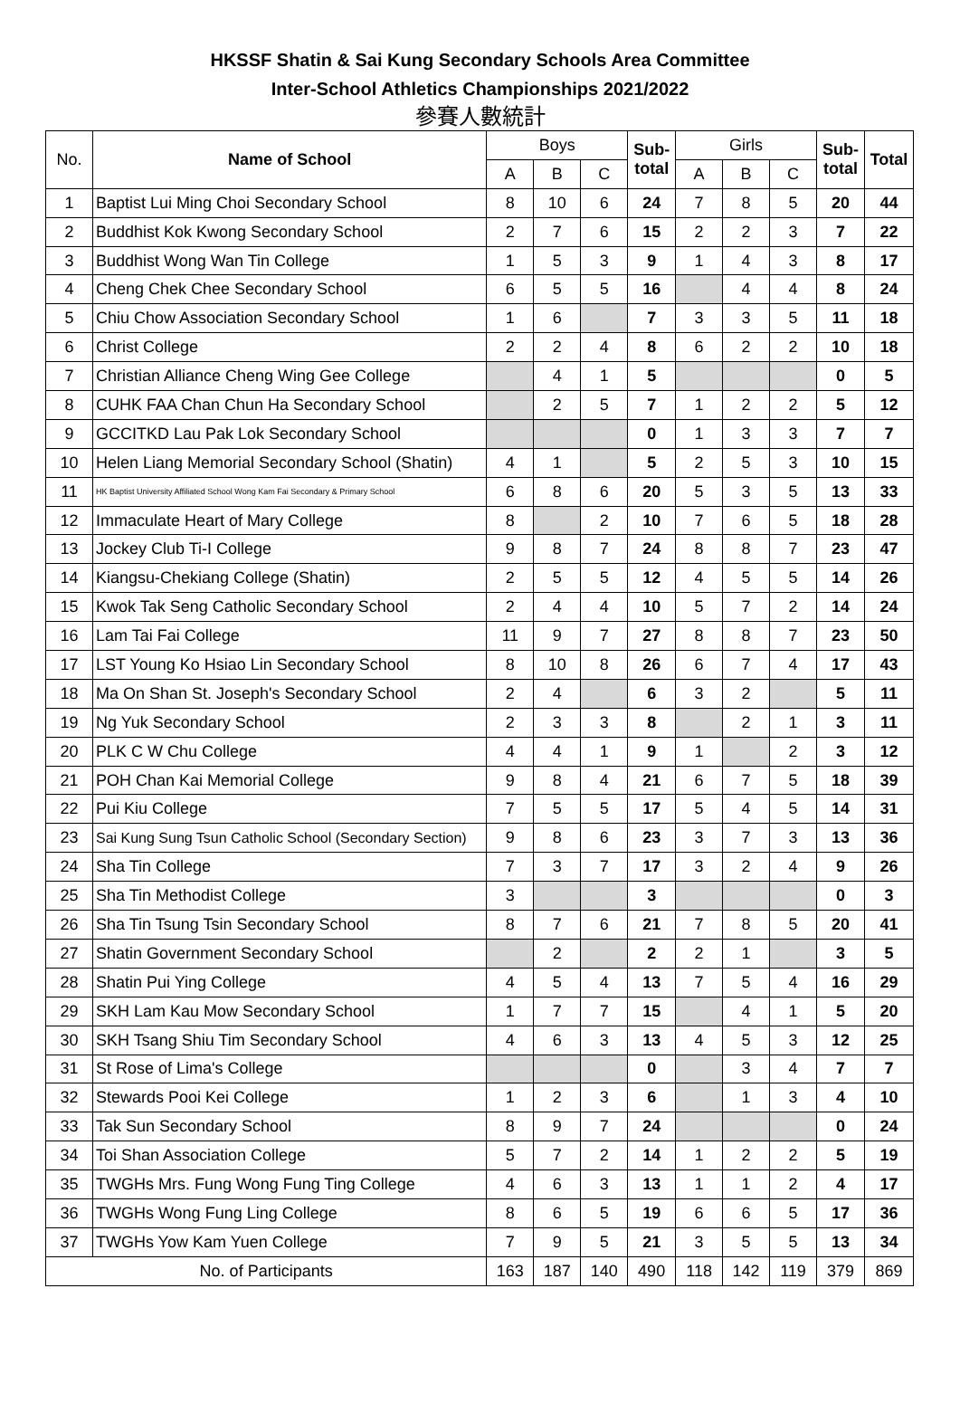HKSSF Shatin & Sai Kung Secondary Schools Area Committee
Inter-School Athletics Championships 2021/2022
參賽人數統計
| No. | Name of School | Boys | | | Sub- total | Girls | | | Sub- total | Total |
| | | A | B | C | | A | B | C | | |
| 1 | Baptist Lui Ming Choi Secondary School | 8 | 10 | 6 | 24 | 7 | 8 | 5 | 20 | 44 |
| 2 | Buddhist Kok Kwong Secondary School | 2 | 7 | 6 | 15 | 2 | 2 | 3 | 7 | 22 |
| 3 | Buddhist Wong Wan Tin College | 1 | 5 | 3 | 9 | 1 | 4 | 3 | 8 | 17 |
| 4 | Cheng Chek Chee Secondary School | 6 | 5 | 5 | 16 | | 4 | 4 | 8 | 24 |
| 5 | Chiu Chow Association Secondary School | 1 | 6 | | 7 | 3 | 3 | 5 | 11 | 18 |
| 6 | Christ College | 2 | 2 | 4 | 8 | 6 | 2 | 2 | 10 | 18 |
| 7 | Christian Alliance Cheng Wing Gee College | | 4 | 1 | 5 | | | | 0 | 5 |
| 8 | CUHK FAA Chan Chun Ha Secondary School | | 2 | 5 | 7 | 1 | 2 | 2 | 5 | 12 |
| 9 | GCCITKD Lau Pak Lok Secondary School | | | | 0 | 1 | 3 | 3 | 7 | 7 |
| 10 | Helen Liang Memorial Secondary School (Shatin) | 4 | 1 | | 5 | 2 | 5 | 3 | 10 | 15 |
| 11 | HK Baptist University Affiliated School Wong Kam Fai Secondary & Primary School | 6 | 8 | 6 | 20 | 5 | 3 | 5 | 13 | 33 |
| 12 | Immaculate Heart of Mary College | 8 | | 2 | 10 | 7 | 6 | 5 | 18 | 28 |
| 13 | Jockey Club Ti-I College | 9 | 8 | 7 | 24 | 8 | 8 | 7 | 23 | 47 |
| 14 | Kiangsu-Chekiang College (Shatin) | 2 | 5 | 5 | 12 | 4 | 5 | 5 | 14 | 26 |
| 15 | Kwok Tak Seng Catholic Secondary School | 2 | 4 | 4 | 10 | 5 | 7 | 2 | 14 | 24 |
| 16 | Lam Tai Fai College | 11 | 9 | 7 | 27 | 8 | 8 | 7 | 23 | 50 |
| 17 | LST Young Ko Hsiao Lin Secondary School | 8 | 10 | 8 | 26 | 6 | 7 | 4 | 17 | 43 |
| 18 | Ma On Shan St. Joseph's Secondary School | 2 | 4 | | 6 | 3 | 2 | | 5 | 11 |
| 19 | Ng Yuk Secondary School | 2 | 3 | 3 | 8 | | 2 | 1 | 3 | 11 |
| 20 | PLK C W Chu College | 4 | 4 | 1 | 9 | 1 | | 2 | 3 | 12 |
| 21 | POH Chan Kai Memorial College | 9 | 8 | 4 | 21 | 6 | 7 | 5 | 18 | 39 |
| 22 | Pui Kiu College | 7 | 5 | 5 | 17 | 5 | 4 | 5 | 14 | 31 |
| 23 | Sai Kung Sung Tsun Catholic School (Secondary Section) | 9 | 8 | 6 | 23 | 3 | 7 | 3 | 13 | 36 |
| 24 | Sha Tin College | 7 | 3 | 7 | 17 | 3 | 2 | 4 | 9 | 26 |
| 25 | Sha Tin Methodist College | 3 | | | 3 | | | | 0 | 3 |
| 26 | Sha Tin Tsung Tsin Secondary School | 8 | 7 | 6 | 21 | 7 | 8 | 5 | 20 | 41 |
| 27 | Shatin Government Secondary School | | 2 | | 2 | 2 | 1 | | 3 | 5 |
| 28 | Shatin Pui Ying College | 4 | 5 | 4 | 13 | 7 | 5 | 4 | 16 | 29 |
| 29 | SKH Lam Kau Mow Secondary School | 1 | 7 | 7 | 15 | | 4 | 1 | 5 | 20 |
| 30 | SKH Tsang Shiu Tim Secondary School | 4 | 6 | 3 | 13 | 4 | 5 | 3 | 12 | 25 |
| 31 | St Rose of Lima's College | | | | 0 | | 3 | 4 | 7 | 7 |
| 32 | Stewards Pooi Kei College | 1 | 2 | 3 | 6 | | 1 | 3 | 4 | 10 |
| 33 | Tak Sun Secondary School | 8 | 9 | 7 | 24 | | | | 0 | 24 |
| 34 | Toi Shan Association College | 5 | 7 | 2 | 14 | 1 | 2 | 2 | 5 | 19 |
| 35 | TWGHs Mrs. Fung Wong Fung Ting College | 4 | 6 | 3 | 13 | 1 | 1 | 2 | 4 | 17 |
| 36 | TWGHs Wong Fung Ling College | 8 | 6 | 5 | 19 | 6 | 6 | 5 | 17 | 36 |
| 37 | TWGHs Yow Kam Yuen College | 7 | 9 | 5 | 21 | 3 | 5 | 5 | 13 | 34 |
| No. of Participants | | 163 | 187 | 140 | 490 | 118 | 142 | 119 | 379 | 869 |